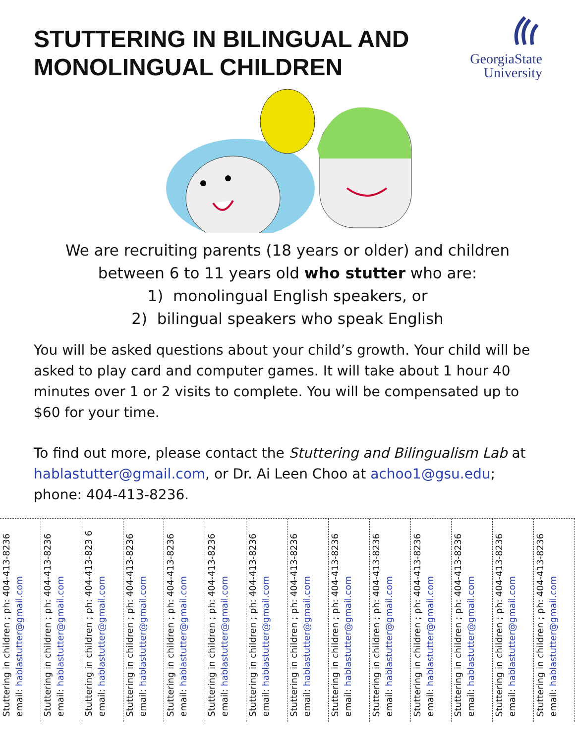STUTTERING IN BILINGUAL AND
MONOLINGUAL CHILDREN
GeorgiaState
University
We are recruiting parents (18 years or older) and children
between 6 to 11 years old who stutter who are:
1) monolingual English speakers, or
2) bilingual speakers who speak English
You will be asked questions about your child’s growth. Your child will be asked to play card and computer games. It will take about 1 hour 40 minutes over 1 or 2 visits to complete. You will be compensated up to $60 for your time.
To find out more, please contact the Stuttering and Bilingualism Lab at hablastutter@gmail.com, or Dr. Ai Leen Choo at achoo1@gsu.edu; phone: 404-413-8236.
Stuttering in children ; ph: 404-413-8236
email: hablastutter@gmail.com
Stuttering in children ; ph: 404-413-8236
email: hablastutter@gmail.com
Stuttering in children ; ph: 404-413-823 6
email: hablastutter@gmail.com
Stuttering in children ; ph: 404-413-8236
email: hablastutter@gmail.com
Stuttering in children ; ph: 404-413-8236
email: hablastutter@gmail.com
Stuttering in children ; ph: 404-413-8236
email: hablastutter@gmail.com
Stuttering in children ; ph: 404-413-8236
email: hablastutter@gmail.com
Stuttering in children ; ph: 404-413-8236
email: hablastutter@gmail.com
Stuttering in children ; ph: 404-413-8236
email: hablastutter@gmail.com
Stuttering in children ; ph: 404-413-8236
email: hablastutter@gmail.com
Stuttering in children ; ph: 404-413-8236
email: hablastutter@gmail.com
Stuttering in children ; ph: 404-413-8236
email: hablastutter@gmail.com
Stuttering in children ; ph: 404-413-8236
email: hablastutter@gmail.com
Stuttering in children ; ph: 404-413-8236
email: hablastutter@gmail.com